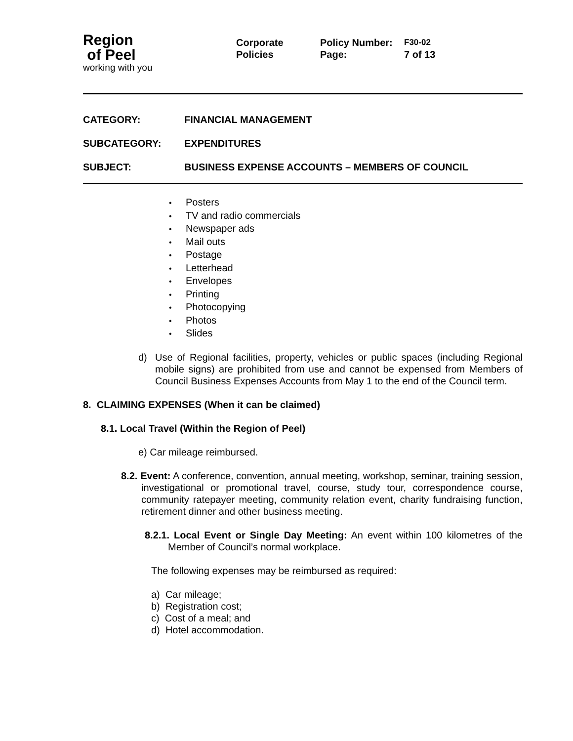Region
of Peel
working with you
Corporate
Policies
Policy Number: F30-02 Page: 7 of 13
CATEGORY: FINANCIAL MANAGEMENT SUBCATEGORY: EXPENDITURES SUBJECT: BUSINESS EXPENSE ACCOUNTS – MEMBERS OF COUNCIL
Posters
TV and radio commercials
Newspaper ads
Mail outs
Postage
Letterhead
Envelopes
Printing
Photocopying
Photos
Slides
d) Use of Regional facilities, property, vehicles or public spaces (including Regional mobile signs) are prohibited from use and cannot be expensed from Members of Council Business Expenses Accounts from May 1 to the end of the Council term.
8. CLAIMING EXPENSES (When it can be claimed)
8.1. Local Travel (Within the Region of Peel)
e) Car mileage reimbursed.
8.2. Event: A conference, convention, annual meeting, workshop, seminar, training session, investigational or promotional travel, course, study tour, correspondence course, community ratepayer meeting, community relation event, charity fundraising function, retirement dinner and other business meeting.
8.2.1. Local Event or Single Day Meeting: An event within 100 kilometres of the Member of Council’s normal workplace.
The following expenses may be reimbursed as required:
a) Car mileage;
b) Registration cost;
c) Cost of a meal; and
d) Hotel accommodation.